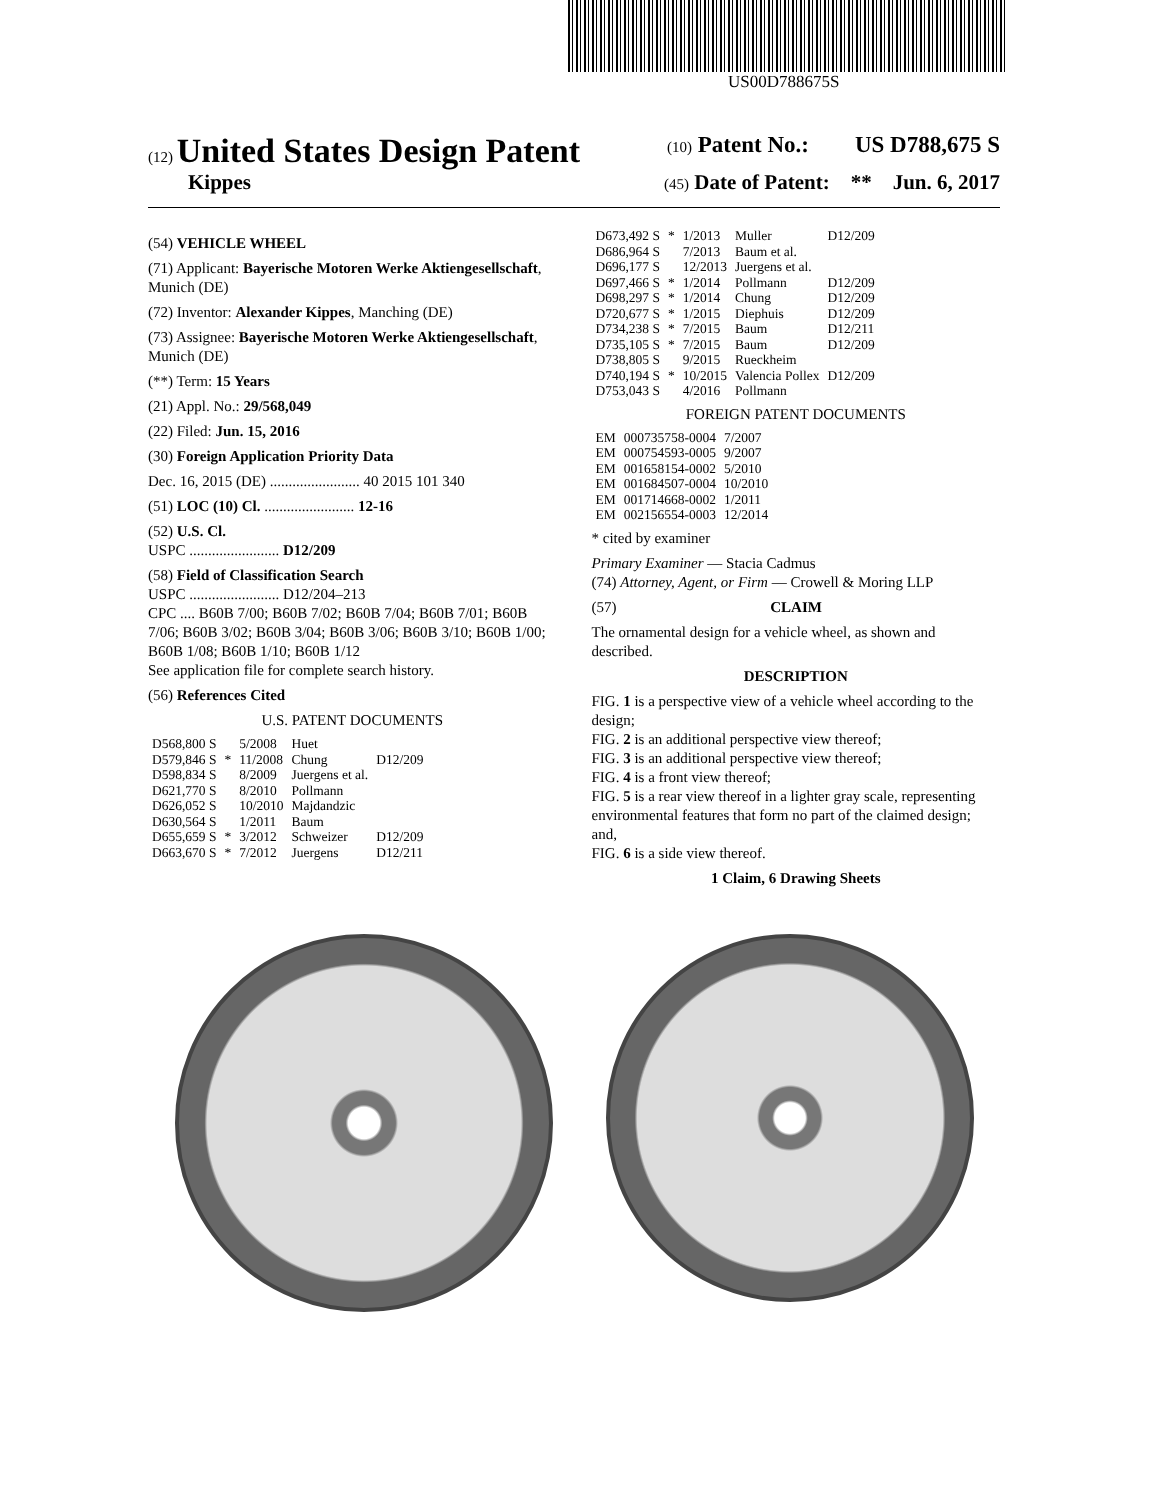US00D788675S
(12) United States Design Patent (10) Patent No.: US D788,675 S
Kippes (45) Date of Patent: ** Jun. 6, 2017
(54) VEHICLE WHEEL
(71) Applicant: Bayerische Motoren Werke Aktiengesellschaft, Munich (DE)
(72) Inventor: Alexander Kippes, Manching (DE)
(73) Assignee: Bayerische Motoren Werke Aktiengesellschaft, Munich (DE)
(**) Term: 15 Years
(21) Appl. No.: 29/568,049
(22) Filed: Jun. 15, 2016
(30) Foreign Application Priority Data
Dec. 16, 2015 (DE) ........................ 40 2015 101 340
(51) LOC (10) Cl. ........................ 12-16
(52) U.S. Cl.
USPC ........................ D12/209
(58) Field of Classification Search
USPC ........................ D12/204–213
CPC .... B60B 7/00; B60B 7/02; B60B 7/04; B60B 7/01; B60B 7/06; B60B 3/02; B60B 3/04; B60B 3/06; B60B 3/10; B60B 1/00; B60B 1/08; B60B 1/10; B60B 1/12
See application file for complete search history.
(56) References Cited
U.S. PATENT DOCUMENTS
| D568,800 S | | 5/2008 | Huet | |
| D579,846 S | * | 11/2008 | Chung | D12/209 |
| D598,834 S | | 8/2009 | Juergens et al. | |
| D621,770 S | | 8/2010 | Pollmann | |
| D626,052 S | | 10/2010 | Majdandzic | |
| D630,564 S | | 1/2011 | Baum | |
| D655,659 S | * | 3/2012 | Schweizer | D12/209 |
| D663,670 S | * | 7/2012 | Juergens | D12/211 |
| D673,492 S | * | 1/2013 | Muller | D12/209 |
| D686,964 S | | 7/2013 | Baum et al. | |
| D696,177 S | | 12/2013 | Juergens et al. | |
| D697,466 S | * | 1/2014 | Pollmann | D12/209 |
| D698,297 S | * | 1/2014 | Chung | D12/209 |
| D720,677 S | * | 1/2015 | Diephuis | D12/209 |
| D734,238 S | * | 7/2015 | Baum | D12/211 |
| D735,105 S | * | 7/2015 | Baum | D12/209 |
| D738,805 S | | 9/2015 | Rueckheim | |
| D740,194 S | * | 10/2015 | Valencia Pollex | D12/209 |
| D753,043 S | | 4/2016 | Pollmann | |
FOREIGN PATENT DOCUMENTS
| EM | 000735758-0004 | 7/2007 |
| EM | 000754593-0005 | 9/2007 |
| EM | 001658154-0002 | 5/2010 |
| EM | 001684507-0004 | 10/2010 |
| EM | 001714668-0002 | 1/2011 |
| EM | 002156554-0003 | 12/2014 |
* cited by examiner
Primary Examiner — Stacia Cadmus
(74) Attorney, Agent, or Firm — Crowell & Moring LLP
(57) CLAIM
The ornamental design for a vehicle wheel, as shown and described.
DESCRIPTION
FIG. 1 is a perspective view of a vehicle wheel according to the design;
FIG. 2 is an additional perspective view thereof;
FIG. 3 is an additional perspective view thereof;
FIG. 4 is a front view thereof;
FIG. 5 is a rear view thereof in a lighter gray scale, representing environmental features that form no part of the claimed design; and,
FIG. 6 is a side view thereof.
1 Claim, 6 Drawing Sheets